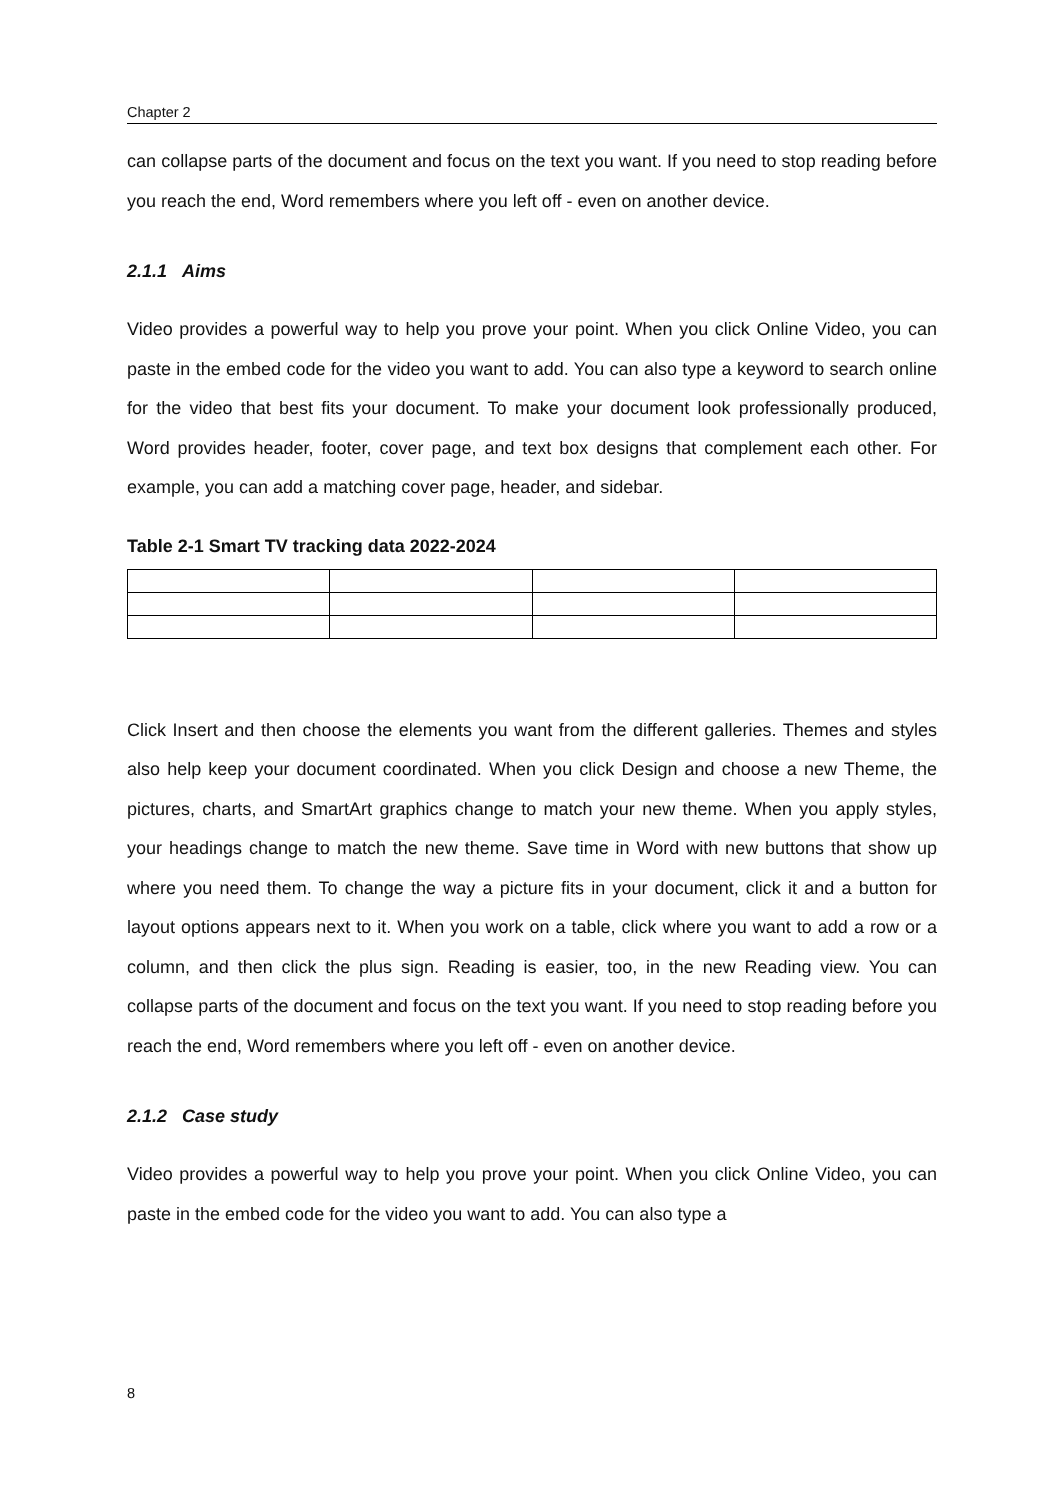Chapter 2
can collapse parts of the document and focus on the text you want. If you need to stop reading before you reach the end, Word remembers where you left off - even on another device.
2.1.1 Aims
Video provides a powerful way to help you prove your point. When you click Online Video, you can paste in the embed code for the video you want to add. You can also type a keyword to search online for the video that best fits your document. To make your document look professionally produced, Word provides header, footer, cover page, and text box designs that complement each other. For example, you can add a matching cover page, header, and sidebar.
Table 2-1 Smart TV tracking data 2022-2024
Click Insert and then choose the elements you want from the different galleries. Themes and styles also help keep your document coordinated. When you click Design and choose a new Theme, the pictures, charts, and SmartArt graphics change to match your new theme. When you apply styles, your headings change to match the new theme. Save time in Word with new buttons that show up where you need them. To change the way a picture fits in your document, click it and a button for layout options appears next to it. When you work on a table, click where you want to add a row or a column, and then click the plus sign. Reading is easier, too, in the new Reading view. You can collapse parts of the document and focus on the text you want. If you need to stop reading before you reach the end, Word remembers where you left off - even on another device.
2.1.2 Case study
Video provides a powerful way to help you prove your point. When you click Online Video, you can paste in the embed code for the video you want to add. You can also type a
8